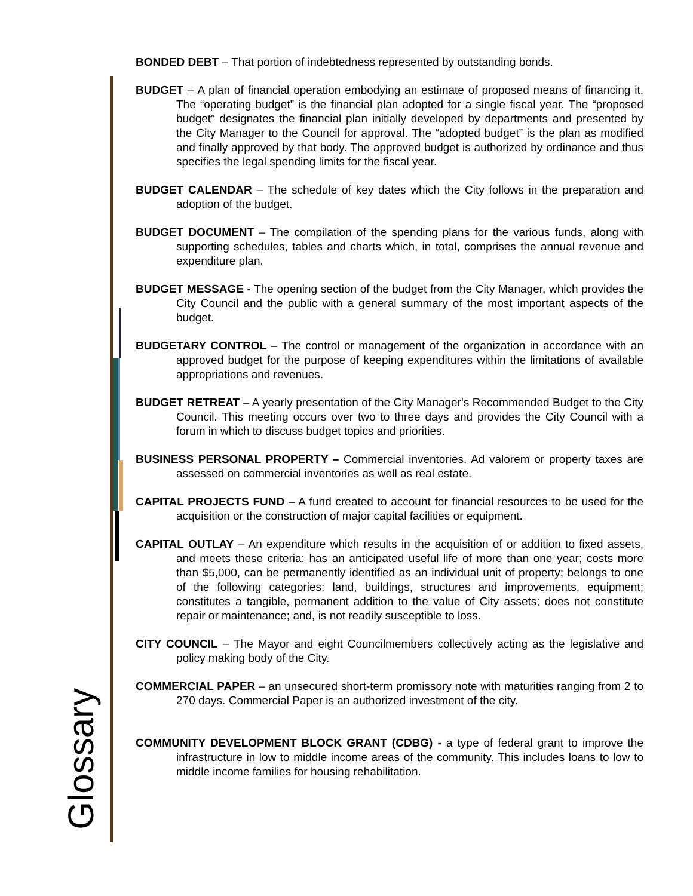BONDED DEBT – That portion of indebtedness represented by outstanding bonds.
BUDGET – A plan of financial operation embodying an estimate of proposed means of financing it. The “operating budget” is the financial plan adopted for a single fiscal year. The “proposed budget” designates the financial plan initially developed by departments and presented by the City Manager to the Council for approval. The “adopted budget” is the plan as modified and finally approved by that body. The approved budget is authorized by ordinance and thus specifies the legal spending limits for the fiscal year.
BUDGET CALENDAR – The schedule of key dates which the City follows in the preparation and adoption of the budget.
BUDGET DOCUMENT – The compilation of the spending plans for the various funds, along with supporting schedules, tables and charts which, in total, comprises the annual revenue and expenditure plan.
BUDGET MESSAGE - The opening section of the budget from the City Manager, which provides the City Council and the public with a general summary of the most important aspects of the budget.
BUDGETARY CONTROL – The control or management of the organization in accordance with an approved budget for the purpose of keeping expenditures within the limitations of available appropriations and revenues.
BUDGET RETREAT – A yearly presentation of the City Manager's Recommended Budget to the City Council. This meeting occurs over two to three days and provides the City Council with a forum in which to discuss budget topics and priorities.
BUSINESS PERSONAL PROPERTY – Commercial inventories. Ad valorem or property taxes are assessed on commercial inventories as well as real estate.
CAPITAL PROJECTS FUND – A fund created to account for financial resources to be used for the acquisition or the construction of major capital facilities or equipment.
CAPITAL OUTLAY – An expenditure which results in the acquisition of or addition to fixed assets, and meets these criteria: has an anticipated useful life of more than one year; costs more than $5,000, can be permanently identified as an individual unit of property; belongs to one of the following categories: land, buildings, structures and improvements, equipment; constitutes a tangible, permanent addition to the value of City assets; does not constitute repair or maintenance; and, is not readily susceptible to loss.
CITY COUNCIL – The Mayor and eight Councilmembers collectively acting as the legislative and policy making body of the City.
COMMERCIAL PAPER – an unsecured short-term promissory note with maturities ranging from 2 to 270 days. Commercial Paper is an authorized investment of the city.
COMMUNITY DEVELOPMENT BLOCK GRANT (CDBG) - a type of federal grant to improve the infrastructure in low to middle income areas of the community. This includes loans to low to middle income families for housing rehabilitation.
Glossary